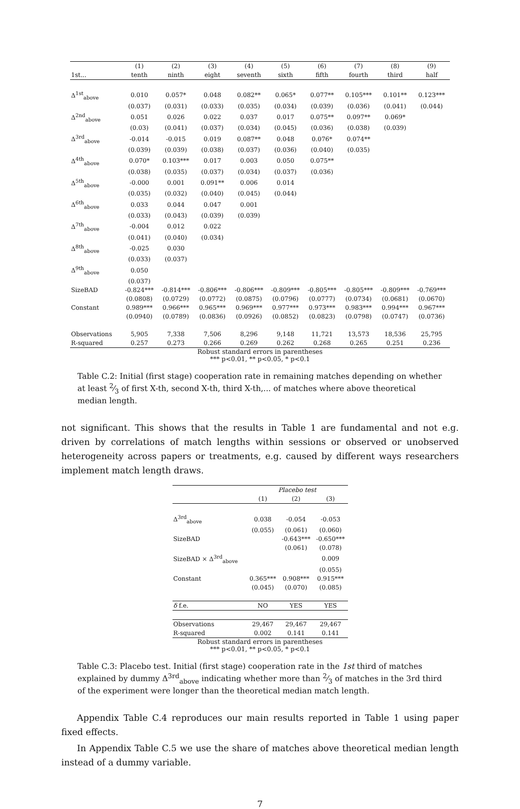| | (1) | (2) | (3) | (4) | (5) | (6) | (7) | (8) | (9) |
| 1st... | tenth | ninth | eight | seventh | sixth | fifth | fourth | third | half |
| Δ<sup>1st</sup><sub>above</sub> | 0.010 | 0.057* | 0.048 | 0.082** | 0.065* | 0.077** | 0.105*** | 0.101** | 0.123*** |
| | (0.037) | (0.031) | (0.033) | (0.035) | (0.034) | (0.039) | (0.036) | (0.041) | (0.044) |
| Δ<sup>2nd</sup><sub>above</sub> | 0.051 | 0.026 | 0.022 | 0.037 | 0.017 | 0.075** | 0.097** | 0.069* | |
| | (0.03) | (0.041) | (0.037) | (0.034) | (0.045) | (0.036) | (0.038) | (0.039) | |
| Δ<sup>3rd</sup><sub>above</sub> | -0.014 | -0.015 | 0.019 | 0.087** | 0.048 | 0.076* | 0.074** | | |
| | (0.039) | (0.039) | (0.038) | (0.037) | (0.036) | (0.040) | (0.035) | | |
| Δ<sup>4th</sup><sub>above</sub> | 0.070* | 0.103*** | 0.017 | 0.003 | 0.050 | 0.075** | | | |
| | (0.038) | (0.035) | (0.037) | (0.034) | (0.037) | (0.036) | | | |
| Δ<sup>5th</sup><sub>above</sub> | -0.000 | 0.001 | 0.091** | 0.006 | 0.014 | | | | |
| | (0.035) | (0.032) | (0.040) | (0.045) | (0.044) | | | | |
| Δ<sup>6th</sup><sub>above</sub> | 0.033 | 0.044 | 0.047 | 0.001 | | | | | |
| | (0.033) | (0.043) | (0.039) | (0.039) | | | | | |
| Δ<sup>7th</sup><sub>above</sub> | -0.004 | 0.012 | 0.022 | | | | | | |
| | (0.041) | (0.040) | (0.034) | | | | | | |
| Δ<sup>8th</sup><sub>above</sub> | -0.025 | 0.030 | | | | | | | |
| | (0.033) | (0.037) | | | | | | | |
| Δ<sup>9th</sup><sub>above</sub> | 0.050 | | | | | | | | |
| | (0.037) | | | | | | | | |
| SizeBAD | -0.824*** | -0.814*** | -0.806*** | -0.806*** | -0.809*** | -0.805*** | -0.805*** | -0.809*** | -0.769*** |
| | (0.0808) | (0.0729) | (0.0772) | (0.0875) | (0.0796) | (0.0777) | (0.0734) | (0.0681) | (0.0670) |
| Constant | 0.989*** | 0.966*** | 0.965*** | 0.969*** | 0.977*** | 0.973*** | 0.983*** | 0.994*** | 0.967*** |
| | (0.0940) | (0.0789) | (0.0836) | (0.0926) | (0.0852) | (0.0823) | (0.0798) | (0.0747) | (0.0736) |
| Observations | 5,905 | 7,338 | 7,506 | 8,296 | 9,148 | 11,721 | 13,573 | 18,536 | 25,795 |
| R-squared | 0.257 | 0.273 | 0.266 | 0.269 | 0.262 | 0.268 | 0.265 | 0.251 | 0.236 |
Robust standard errors in parentheses
*** p<0.01, ** p<0.05, * p<0.1
Table C.2: Initial (first stage) cooperation rate in remaining matches depending on whether at least 2⁄3 of first X-th, second X-th, third X-th,... of matches where above theoretical median length.
not significant. This shows that the results in Table 1 are fundamental and not e.g. driven by correlations of match lengths within sessions or observed or unobserved heterogeneity across papers or treatments, e.g. caused by different ways researchers implement match length draws.
| | Placebo test | | |
| | (1) | (2) | (3) |
| Δ<sup>3rd</sup><sub>above</sub> | 0.038 | -0.054 | -0.053 |
| | (0.055) | (0.061) | (0.060) |
| SizeBAD | | -0.643*** | -0.650*** |
| | | (0.061) | (0.078) |
| SizeBAD × Δ<sup>3rd</sup><sub>above</sub> | | | 0.009 |
| | | | (0.055) |
| Constant | 0.365*** | 0.908*** | 0.915*** |
| | (0.045) | (0.070) | (0.085) |
| δ f.e. | NO | YES | YES |
| Observations | 29,467 | 29,467 | 29,467 |
| R-squared | 0.002 | 0.141 | 0.141 |
Robust standard errors in parentheses
*** p<0.01, ** p<0.05, * p<0.1
Table C.3: Placebo test. Initial (first stage) cooperation rate in the 1st third of matches explained by dummy Δ<sup>3rd</sup><sub>above</sub> indicating whether more than 2⁄3 of matches in the 3rd third of the experiment were longer than the theoretical median match length.
Appendix Table C.4 reproduces our main results reported in Table 1 using paper fixed effects.
In Appendix Table C.5 we use the share of matches above theoretical median length instead of a dummy variable.
7